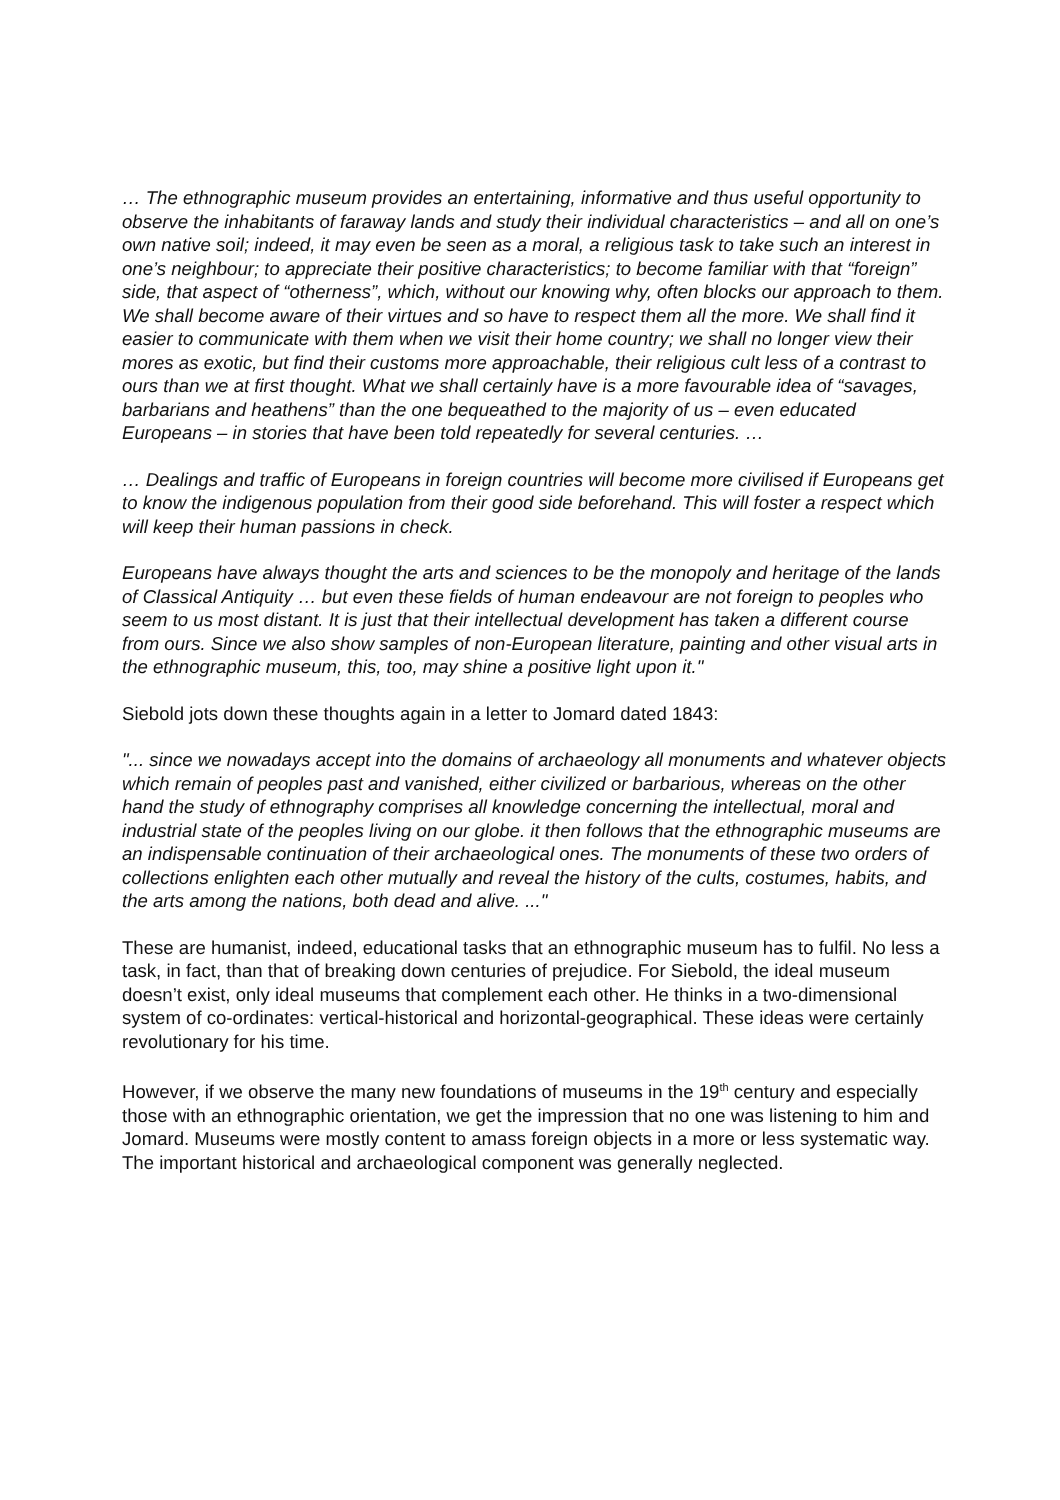… The ethnographic museum provides an entertaining, informative and thus useful opportunity to observe the inhabitants of faraway lands and study their individual characteristics – and all on one’s own native soil; indeed, it may even be seen as a moral, a religious task to take such an interest in one’s neighbour; to appreciate their positive characteristics; to become familiar with that “foreign” side, that aspect of “otherness”, which, without our knowing why, often blocks our approach to them. We shall become aware of their virtues and so have to respect them all the more. We shall find it easier to communicate with them when we visit their home country; we shall no longer view their mores as exotic, but find their customs more approachable, their religious cult less of a contrast to ours than we at first thought. What we shall certainly have is a more favourable idea of “savages, barbarians and heathens” than the one bequeathed to the majority of us – even educated Europeans – in stories that have been told repeatedly for several centuries. …
… Dealings and traffic of Europeans in foreign countries will become more civilised if Europeans get to know the indigenous population from their good side beforehand. This will foster a respect which will keep their human passions in check.
Europeans have always thought the arts and sciences to be the monopoly and heritage of the lands of Classical Antiquity … but even these fields of human endeavour are not foreign to peoples who seem to us most distant. It is just that their intellectual development has taken a different course from ours. Since we also show samples of non-European literature, painting and other visual arts in the ethnographic museum, this, too, may shine a positive light upon it."
Siebold jots down these thoughts again in a letter to Jomard dated 1843:
"... since we nowadays accept into the domains of archaeology all monuments and whatever objects which remain of peoples past and vanished, either civilized or barbarious, whereas on the other hand the study of ethnography comprises all knowledge concerning the intellectual, moral and industrial state of the peoples living on our globe. it then follows that the ethnographic museums are an indispensable continuation of their archaeological ones. The monuments of these two orders of collections enlighten each other mutually and reveal the history of the cults, costumes, habits, and the arts among the nations, both dead and alive. ..."
These are humanist, indeed, educational tasks that an ethnographic museum has to fulfil. No less a task, in fact, than that of breaking down centuries of prejudice. For Siebold, the ideal museum doesn’t exist, only ideal museums that complement each other. He thinks in a two-dimensional system of co-ordinates: vertical-historical and horizontal-geographical. These ideas were certainly revolutionary for his time.
However, if we observe the many new foundations of museums in the 19<sup>th</sup> century and especially those with an ethnographic orientation, we get the impression that no one was listening to him and Jomard. Museums were mostly content to amass foreign objects in a more or less systematic way. The important historical and archaeological component was generally neglected.